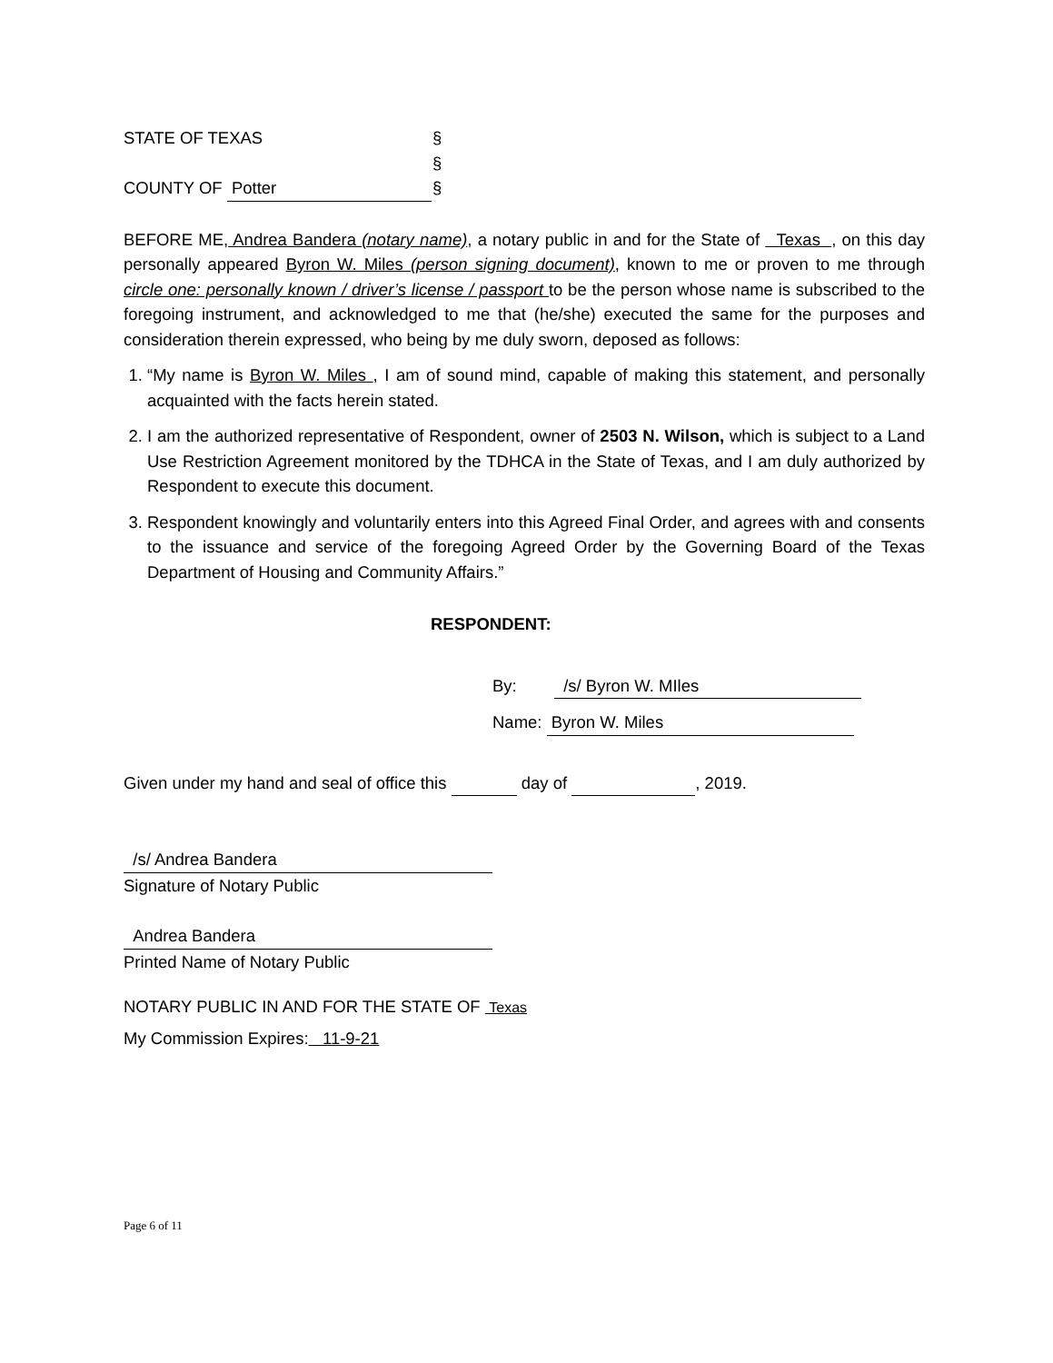STATE OF TEXAS §
§
COUNTY OF Potter §
BEFORE ME, Andrea Bandera (notary name), a notary public in and for the State of Texas , on this day personally appeared Byron W. Miles (person signing document), known to me or proven to me through circle one: personally known / driver’s license / passport to be the person whose name is subscribed to the foregoing instrument, and acknowledged to me that (he/she) executed the same for the purposes and consideration therein expressed, who being by me duly sworn, deposed as follows:
1. “My name is Byron W. Miles , I am of sound mind, capable of making this statement, and personally acquainted with the facts herein stated.
2. I am the authorized representative of Respondent, owner of 2503 N. Wilson, which is subject to a Land Use Restriction Agreement monitored by the TDHCA in the State of Texas, and I am duly authorized by Respondent to execute this document.
3. Respondent knowingly and voluntarily enters into this Agreed Final Order, and agrees with and consents to the issuance and service of the foregoing Agreed Order by the Governing Board of the Texas Department of Housing and Community Affairs.”
RESPONDENT:
By: /s/ Byron W. MIles
Name: Byron W. Miles
Given under my hand and seal of office this day of , 2019.
/s/ Andrea Bandera
Signature of Notary Public
Andrea Bandera
Printed Name of Notary Public
NOTARY PUBLIC IN AND FOR THE STATE OF Texas
My Commission Expires: 11-9-21
Page 6 of 11